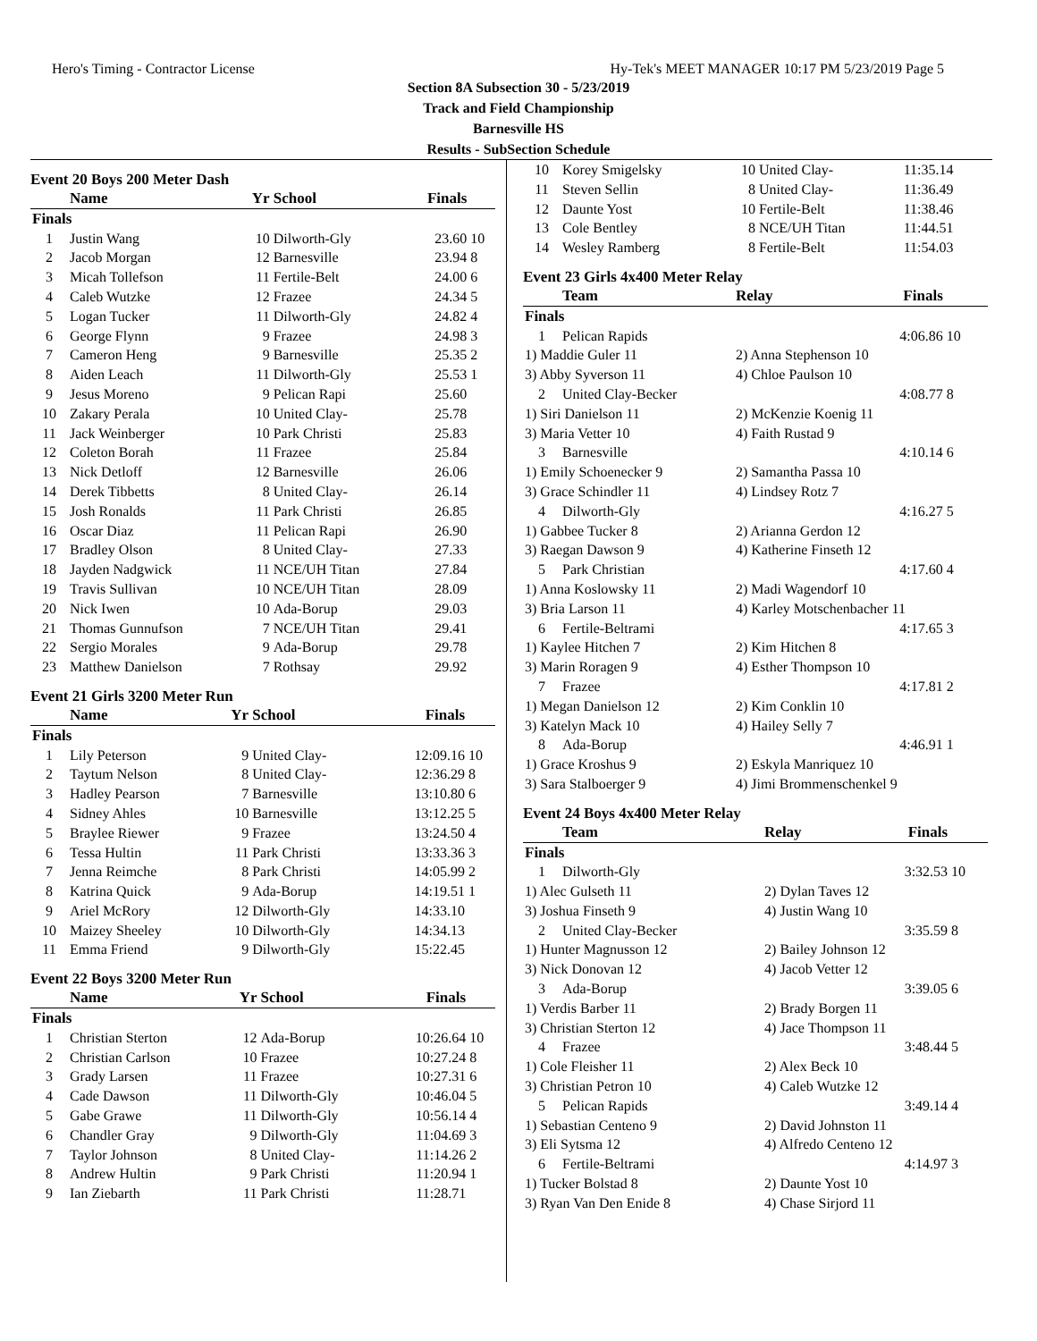Hero's Timing - Contractor License Hy-Tek's MEET MANAGER 10:17 PM 5/23/2019 Page 5
Section 8A Subsection 30 - 5/23/2019
Track and Field Championship
Barnesville HS
Results - SubSection Schedule
Event 20 Boys 200 Meter Dash
| | Name | Yr | School | Finals | |
| --- | --- | --- | --- | --- | --- |
| Finals | | | | | |
| 1 | Justin Wang | 10 | Dilworth-Gly | 23.60 | 10 |
| 2 | Jacob Morgan | 12 | Barnesville | 23.94 | 8 |
| 3 | Micah Tollefson | 11 | Fertile-Belt | 24.00 | 6 |
| 4 | Caleb Wutzke | 12 | Frazee | 24.34 | 5 |
| 5 | Logan Tucker | 11 | Dilworth-Gly | 24.82 | 4 |
| 6 | George Flynn | 9 | Frazee | 24.98 | 3 |
| 7 | Cameron Heng | 9 | Barnesville | 25.35 | 2 |
| 8 | Aiden Leach | 11 | Dilworth-Gly | 25.53 | 1 |
| 9 | Jesus Moreno | 9 | Pelican Rapi | 25.60 | |
| 10 | Zakary Perala | 10 | United Clay- | 25.78 | |
| 11 | Jack Weinberger | 10 | Park Christi | 25.83 | |
| 12 | Coleton Borah | 11 | Frazee | 25.84 | |
| 13 | Nick Detloff | 12 | Barnesville | 26.06 | |
| 14 | Derek Tibbetts | 8 | United Clay- | 26.14 | |
| 15 | Josh Ronalds | 11 | Park Christi | 26.85 | |
| 16 | Oscar Diaz | 11 | Pelican Rapi | 26.90 | |
| 17 | Bradley Olson | 8 | United Clay- | 27.33 | |
| 18 | Jayden Nadgwick | 11 | NCE/UH Titan | 27.84 | |
| 19 | Travis Sullivan | 10 | NCE/UH Titan | 28.09 | |
| 20 | Nick Iwen | 10 | Ada-Borup | 29.03 | |
| 21 | Thomas Gunnufson | 7 | NCE/UH Titan | 29.41 | |
| 22 | Sergio Morales | 9 | Ada-Borup | 29.78 | |
| 23 | Matthew Danielson | 7 | Rothsay | 29.92 | |
Event 21 Girls 3200 Meter Run
| | Name | Yr | School | Finals | |
| --- | --- | --- | --- | --- | --- |
| Finals | | | | | |
| 1 | Lily Peterson | 9 | United Clay- | 12:09.16 | 10 |
| 2 | Taytum Nelson | 8 | United Clay- | 12:36.29 | 8 |
| 3 | Hadley Pearson | 7 | Barnesville | 13:10.80 | 6 |
| 4 | Sidney Ahles | 10 | Barnesville | 13:12.25 | 5 |
| 5 | Braylee Riewer | 9 | Frazee | 13:24.50 | 4 |
| 6 | Tessa Hultin | 11 | Park Christi | 13:33.36 | 3 |
| 7 | Jenna Reimche | 8 | Park Christi | 14:05.99 | 2 |
| 8 | Katrina Quick | 9 | Ada-Borup | 14:19.51 | 1 |
| 9 | Ariel McRory | 12 | Dilworth-Gly | 14:33.10 | |
| 10 | Maizey Sheeley | 10 | Dilworth-Gly | 14:34.13 | |
| 11 | Emma Friend | 9 | Dilworth-Gly | 15:22.45 | |
Event 22 Boys 3200 Meter Run
| | Name | Yr | School | Finals | |
| --- | --- | --- | --- | --- | --- |
| Finals | | | | | |
| 1 | Christian Sterton | 12 | Ada-Borup | 10:26.64 | 10 |
| 2 | Christian Carlson | 10 | Frazee | 10:27.24 | 8 |
| 3 | Grady Larsen | 11 | Frazee | 10:27.31 | 6 |
| 4 | Cade Dawson | 11 | Dilworth-Gly | 10:46.04 | 5 |
| 5 | Gabe Grawe | 11 | Dilworth-Gly | 10:56.14 | 4 |
| 6 | Chandler Gray | 9 | Dilworth-Gly | 11:04.69 | 3 |
| 7 | Taylor Johnson | 8 | United Clay- | 11:14.26 | 2 |
| 8 | Andrew Hultin | 9 | Park Christi | 11:20.94 | 1 |
| 9 | Ian Ziebarth | 11 | Park Christi | 11:28.71 | |
| 10 | Korey Smigelsky | 10 | United Clay- | 11:35.14 |
| 11 | Steven Sellin | 8 | United Clay- | 11:36.49 |
| 12 | Daunte Yost | 10 | Fertile-Belt | 11:38.46 |
| 13 | Cole Bentley | 8 | NCE/UH Titan | 11:44.51 |
| 14 | Wesley Ramberg | 8 | Fertile-Belt | 11:54.03 |
Event 23 Girls 4x400 Meter Relay
| | Team | Relay | Finals | |
| --- | --- | --- | --- | --- |
| Finals | | | | |
| 1 | Pelican Rapids | | 4:06.86 | 10 |
| 1) Maddie Guler 11 | | 2) Anna Stephenson 10 | | |
| 3) Abby Syverson 11 | | 4) Chloe Paulson 10 | | |
| 2 | United Clay-Becker | | 4:08.77 | 8 |
| 1) Siri Danielson 11 | | 2) McKenzie Koenig 11 | | |
| 3) Maria Vetter 10 | | 4) Faith Rustad 9 | | |
| 3 | Barnesville | | 4:10.14 | 6 |
| 1) Emily Schoenecker 9 | | 2) Samantha Passa 10 | | |
| 3) Grace Schindler 11 | | 4) Lindsey Rotz 7 | | |
| 4 | Dilworth-Gly | | 4:16.27 | 5 |
| 1) Gabbee Tucker 8 | | 2) Arianna Gerdon 12 | | |
| 3) Raegan Dawson 9 | | 4) Katherine Finseth 12 | | |
| 5 | Park Christian | | 4:17.60 | 4 |
| 1) Anna Koslowsky 11 | | 2) Madi Wagendorf 10 | | |
| 3) Bria Larson 11 | | 4) Karley Motschenbacher 11 | | |
| 6 | Fertile-Beltrami | | 4:17.65 | 3 |
| 1) Kaylee Hitchen 7 | | 2) Kim Hitchen 8 | | |
| 3) Marin Roragen 9 | | 4) Esther Thompson 10 | | |
| 7 | Frazee | | 4:17.81 | 2 |
| 1) Megan Danielson 12 | | 2) Kim Conklin 10 | | |
| 3) Katelyn Mack 10 | | 4) Hailey Selly 7 | | |
| 8 | Ada-Borup | | 4:46.91 | 1 |
| 1) Grace Kroshus 9 | | 2) Eskyla Manriquez 10 | | |
| 3) Sara Stalboerger 9 | | 4) Jimi Brommenschenkel 9 | | |
Event 24 Boys 4x400 Meter Relay
| | Team | Relay | Finals | |
| --- | --- | --- | --- | --- |
| Finals | | | | |
| 1 | Dilworth-Gly | | 3:32.53 | 10 |
| 1) Alec Gulseth 11 | | 2) Dylan Taves 12 | | |
| 3) Joshua Finseth 9 | | 4) Justin Wang 10 | | |
| 2 | United Clay-Becker | | 3:35.59 | 8 |
| 1) Hunter Magnusson 12 | | 2) Bailey Johnson 12 | | |
| 3) Nick Donovan 12 | | 4) Jacob Vetter 12 | | |
| 3 | Ada-Borup | | 3:39.05 | 6 |
| 1) Verdis Barber 11 | | 2) Brady Borgen 11 | | |
| 3) Christian Sterton 12 | | 4) Jace Thompson 11 | | |
| 4 | Frazee | | 3:48.44 | 5 |
| 1) Cole Fleisher 11 | | 2) Alex Beck 10 | | |
| 3) Christian Petron 10 | | 4) Caleb Wutzke 12 | | |
| 5 | Pelican Rapids | | 3:49.14 | 4 |
| 1) Sebastian Centeno 9 | | 2) David Johnston 11 | | |
| 3) Eli Sytsma 12 | | 4) Alfredo Centeno 12 | | |
| 6 | Fertile-Beltrami | | 4:14.97 | 3 |
| 1) Tucker Bolstad 8 | | 2) Daunte Yost 10 | | |
| 3) Ryan Van Den Enide 8 | | 4) Chase Sirjord 11 | | |